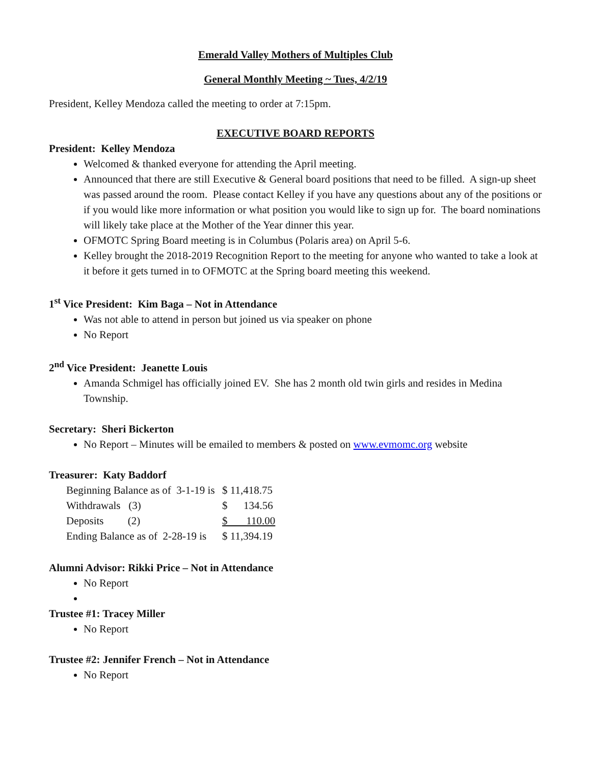Emerald Valley Mothers of Multiples Club
General Monthly Meeting ~ Tues, 4/2/19
President, Kelley Mendoza called the meeting to order at 7:15pm.
EXECUTIVE BOARD REPORTS
President: Kelley Mendoza
Welcomed & thanked everyone for attending the April meeting.
Announced that there are still Executive & General board positions that need to be filled. A sign-up sheet was passed around the room. Please contact Kelley if you have any questions about any of the positions or if you would like more information or what position you would like to sign up for. The board nominations will likely take place at the Mother of the Year dinner this year.
OFMOTC Spring Board meeting is in Columbus (Polaris area) on April 5-6.
Kelley brought the 2018-2019 Recognition Report to the meeting for anyone who wanted to take a look at it before it gets turned in to OFMOTC at the Spring board meeting this weekend.
1<sup>st</sup> Vice President: Kim Baga – Not in Attendance
Was not able to attend in person but joined us via speaker on phone
No Report
2<sup>nd</sup> Vice President: Jeanette Louis
Amanda Schmigel has officially joined EV. She has 2 month old twin girls and resides in Medina Township.
Secretary: Sheri Bickerton
No Report – Minutes will be emailed to members & posted on www.evmomc.org website
Treasurer: Katy Baddorf
| Beginning Balance as of 3-1-19 is | $ 11,418.75 |
| Withdrawals (3) | $ 134.56 |
| Deposits (2) | $ 110.00 |
| Ending Balance as of 2-28-19 is | $ 11,394.19 |
Alumni Advisor: Rikki Price – Not in Attendance
No Report
Trustee #1: Tracey Miller
No Report
Trustee #2: Jennifer French – Not in Attendance
No Report